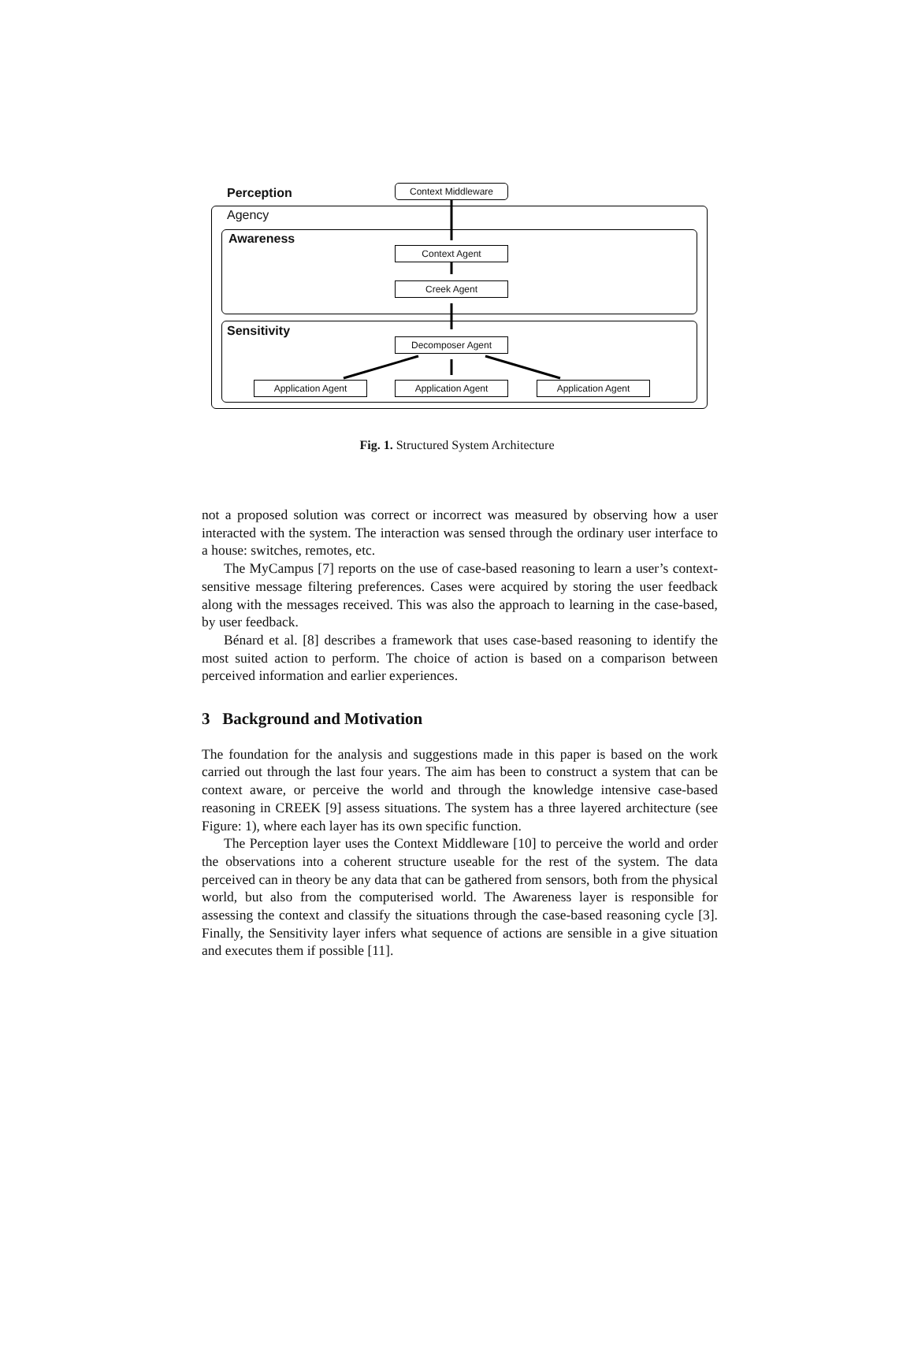Perception Context Middleware
Agency
Awareness
Context Agent
Creek Agent
Sensitivity
Decomposer Agent
Application Agent Application Agent Application Agent
Fig. 1. Structured System Architecture
not a proposed solution was correct or incorrect was measured by observing how a user interacted with the system. The interaction was sensed through the ordinary user interface to a house: switches, remotes, etc.
The MyCampus [7] reports on the use of case-based reasoning to learn a user’s context-sensitive message filtering preferences. Cases were acquired by storing the user feedback along with the messages received. This was also the approach to learning in the case-based, by user feedback.
Bénard et al. [8] describes a framework that uses case-based reasoning to identify the most suited action to perform. The choice of action is based on a comparison between perceived information and earlier experiences.
3 Background and Motivation
The foundation for the analysis and suggestions made in this paper is based on the work carried out through the last four years. The aim has been to construct a system that can be context aware, or perceive the world and through the knowledge intensive case-based reasoning in CREEK [9] assess situations. The system has a three layered architecture (see Figure: 1), where each layer has its own specific function.
The Perception layer uses the Context Middleware [10] to perceive the world and order the observations into a coherent structure useable for the rest of the system. The data perceived can in theory be any data that can be gathered from sensors, both from the physical world, but also from the computerised world. The Awareness layer is responsible for assessing the context and classify the situations through the case-based reasoning cycle [3]. Finally, the Sensitivity layer infers what sequence of actions are sensible in a give situation and executes them if possible [11].